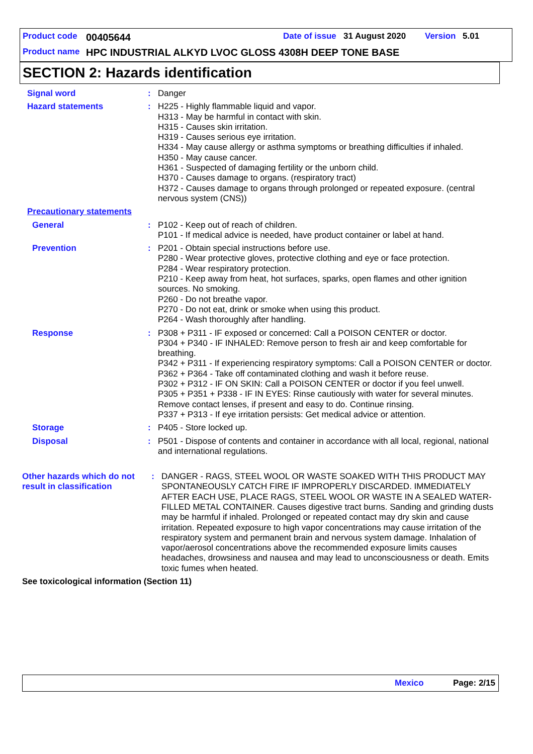Product code 00405644 Date of issue 31 August 2020 Version 5.01
Product name
HPC INDUSTRIAL ALKYD LVOC GLOSS 4308H DEEP TONE BASE
SECTION 2: Hazards identification
Signal word : Danger
Hazard statements : H225 - Highly flammable liquid and vapor.
H313 - May be harmful in contact with skin.
H315 - Causes skin irritation.
H319 - Causes serious eye irritation.
H334 - May cause allergy or asthma symptoms or breathing difficulties if inhaled.
H350 - May cause cancer.
H361 - Suspected of damaging fertility or the unborn child.
H370 - Causes damage to organs. (respiratory tract)
H372 - Causes damage to organs through prolonged or repeated exposure. (central nervous system (CNS))
Precautionary statements
General : P102 - Keep out of reach of children.
P101 - If medical advice is needed, have product container or label at hand.
Prevention : P201 - Obtain special instructions before use.
P280 - Wear protective gloves, protective clothing and eye or face protection.
P284 - Wear respiratory protection.
P210 - Keep away from heat, hot surfaces, sparks, open flames and other ignition sources. No smoking.
P260 - Do not breathe vapor.
P270 - Do not eat, drink or smoke when using this product.
P264 - Wash thoroughly after handling.
Response : P308 + P311 - IF exposed or concerned: Call a POISON CENTER or doctor.
P304 + P340 - IF INHALED: Remove person to fresh air and keep comfortable for breathing.
P342 + P311 - If experiencing respiratory symptoms: Call a POISON CENTER or doctor.
P362 + P364 - Take off contaminated clothing and wash it before reuse.
P302 + P312 - IF ON SKIN: Call a POISON CENTER or doctor if you feel unwell.
P305 + P351 + P338 - IF IN EYES: Rinse cautiously with water for several minutes. Remove contact lenses, if present and easy to do. Continue rinsing.
P337 + P313 - If eye irritation persists: Get medical advice or attention.
Storage : P405 - Store locked up.
Disposal : P501 - Dispose of contents and container in accordance with all local, regional, national and international regulations.
Other hazards which do not result in classification
: DANGER - RAGS, STEEL WOOL OR WASTE SOAKED WITH THIS PRODUCT MAY SPONTANEOUSLY CATCH FIRE IF IMPROPERLY DISCARDED. IMMEDIATELY AFTER EACH USE, PLACE RAGS, STEEL WOOL OR WASTE IN A SEALED WATER-FILLED METAL CONTAINER. Causes digestive tract burns. Sanding and grinding dusts may be harmful if inhaled. Prolonged or repeated contact may dry skin and cause irritation. Repeated exposure to high vapor concentrations may cause irritation of the respiratory system and permanent brain and nervous system damage. Inhalation of vapor/aerosol concentrations above the recommended exposure limits causes headaches, drowsiness and nausea and may lead to unconsciousness or death. Emits toxic fumes when heated.
See toxicological information (Section 11)
Mexico Page: 2/15